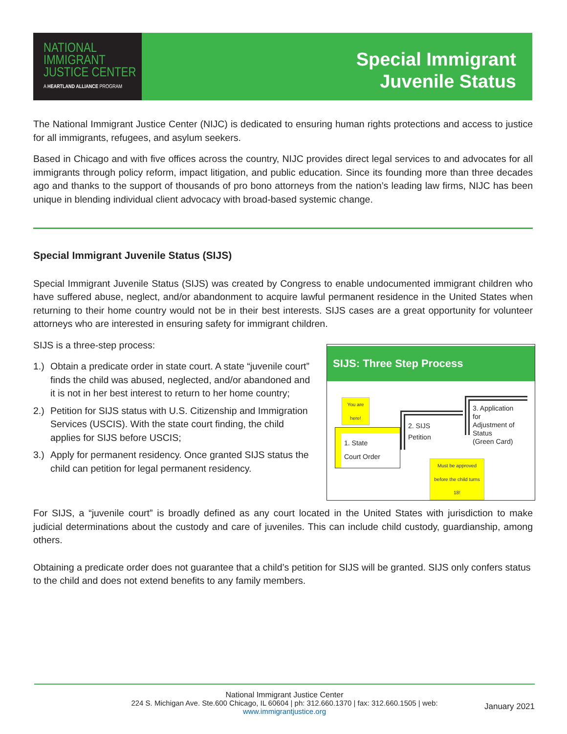NATIONAL
IMMIGRANT
JUSTICE CENTER
A HEARTLAND ALLIANCE PROGRAM
Special Immigrant
Juvenile Status
The National Immigrant Justice Center (NIJC) is dedicated to ensuring human rights protections and access to justice for all immigrants, refugees, and asylum seekers.
Based in Chicago and with five offices across the country, NIJC provides direct legal services to and advocates for all immigrants through policy reform, impact litigation, and public education. Since its founding more than three decades ago and thanks to the support of thousands of pro bono attorneys from the nation’s leading law firms, NIJC has been unique in blending individual client advocacy with broad-based systemic change.
Special Immigrant Juvenile Status (SIJS)
Special Immigrant Juvenile Status (SIJS) was created by Congress to enable undocumented immigrant children who have suffered abuse, neglect, and/or abandonment to acquire lawful permanent residence in the United States when returning to their home country would not be in their best interests. SIJS cases are a great opportunity for volunteer attorneys who are interested in ensuring safety for immigrant children.
SIJS is a three-step process:
1.)
Obtain a predicate order in state court. A state “juvenile court” finds the child was abused, neglected, and/or abandoned and it is not in her best interest to return to her home country;
2.)
Petition for SIJS status with U.S. Citizenship and Immigration Services (USCIS). With the state court finding, the child applies for SIJS before USCIS;
3.)
Apply for permanent residency. Once granted SIJS status the child can petition for legal permanent residency.
SIJS: Three Step Process
You are here!
1. State
Court Order
2. SIJS
Petition
3. Application
for
Adjustment of
Status
(Green Card)
Must be approved before the child turns 18!
For SIJS, a “juvenile court” is broadly defined as any court located in the United States with jurisdiction to make judicial determinations about the custody and care of juveniles. This can include child custody, guardianship, among others.
Obtaining a predicate order does not guarantee that a child’s petition for SIJS will be granted. SIJS only confers status to the child and does not extend benefits to any family members.
National Immigrant Justice Center
224 S. Michigan Ave. Ste.600 Chicago, IL 60604 | ph: 312.660.1370 | fax: 312.660.1505 | web:
www.immigrantjustice.org
January 2021